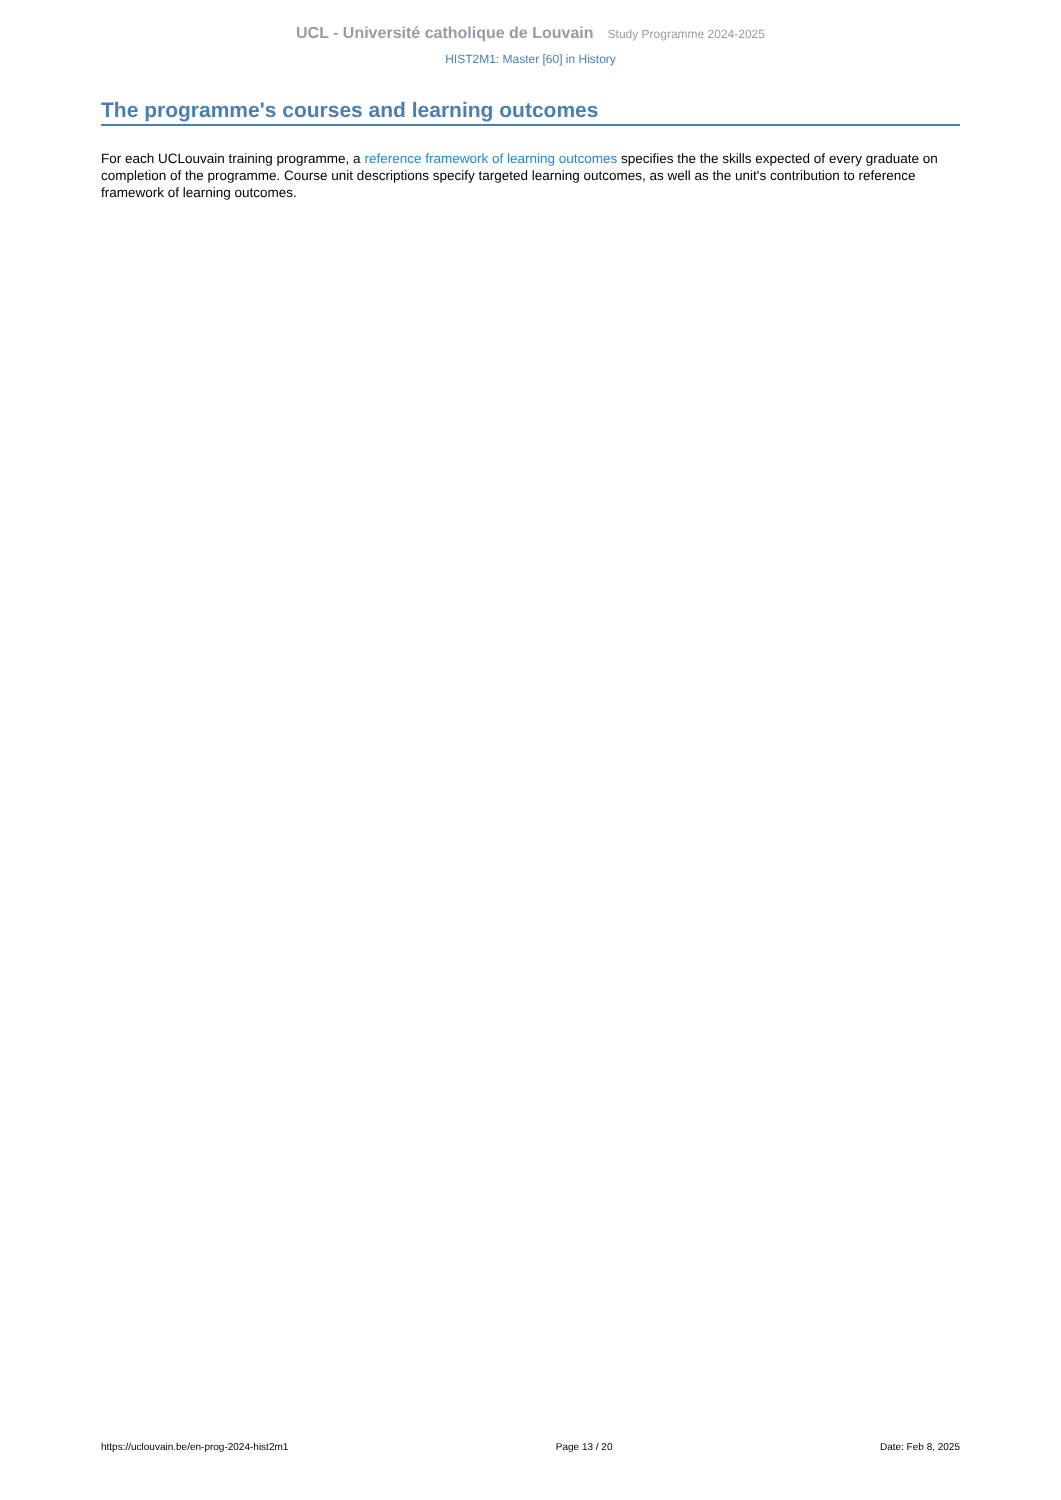UCL - Université catholique de Louvain Study Programme 2024-2025
HIST2M1: Master [60] in History
The programme's courses and learning outcomes
For each UCLouvain training programme, a reference framework of learning outcomes specifies the the skills expected of every graduate on completion of the programme. Course unit descriptions specify targeted learning outcomes, as well as the unit's contribution to reference framework of learning outcomes.
https://uclouvain.be/en-prog-2024-hist2m1 Page 13 / 20 Date: Feb 8, 2025